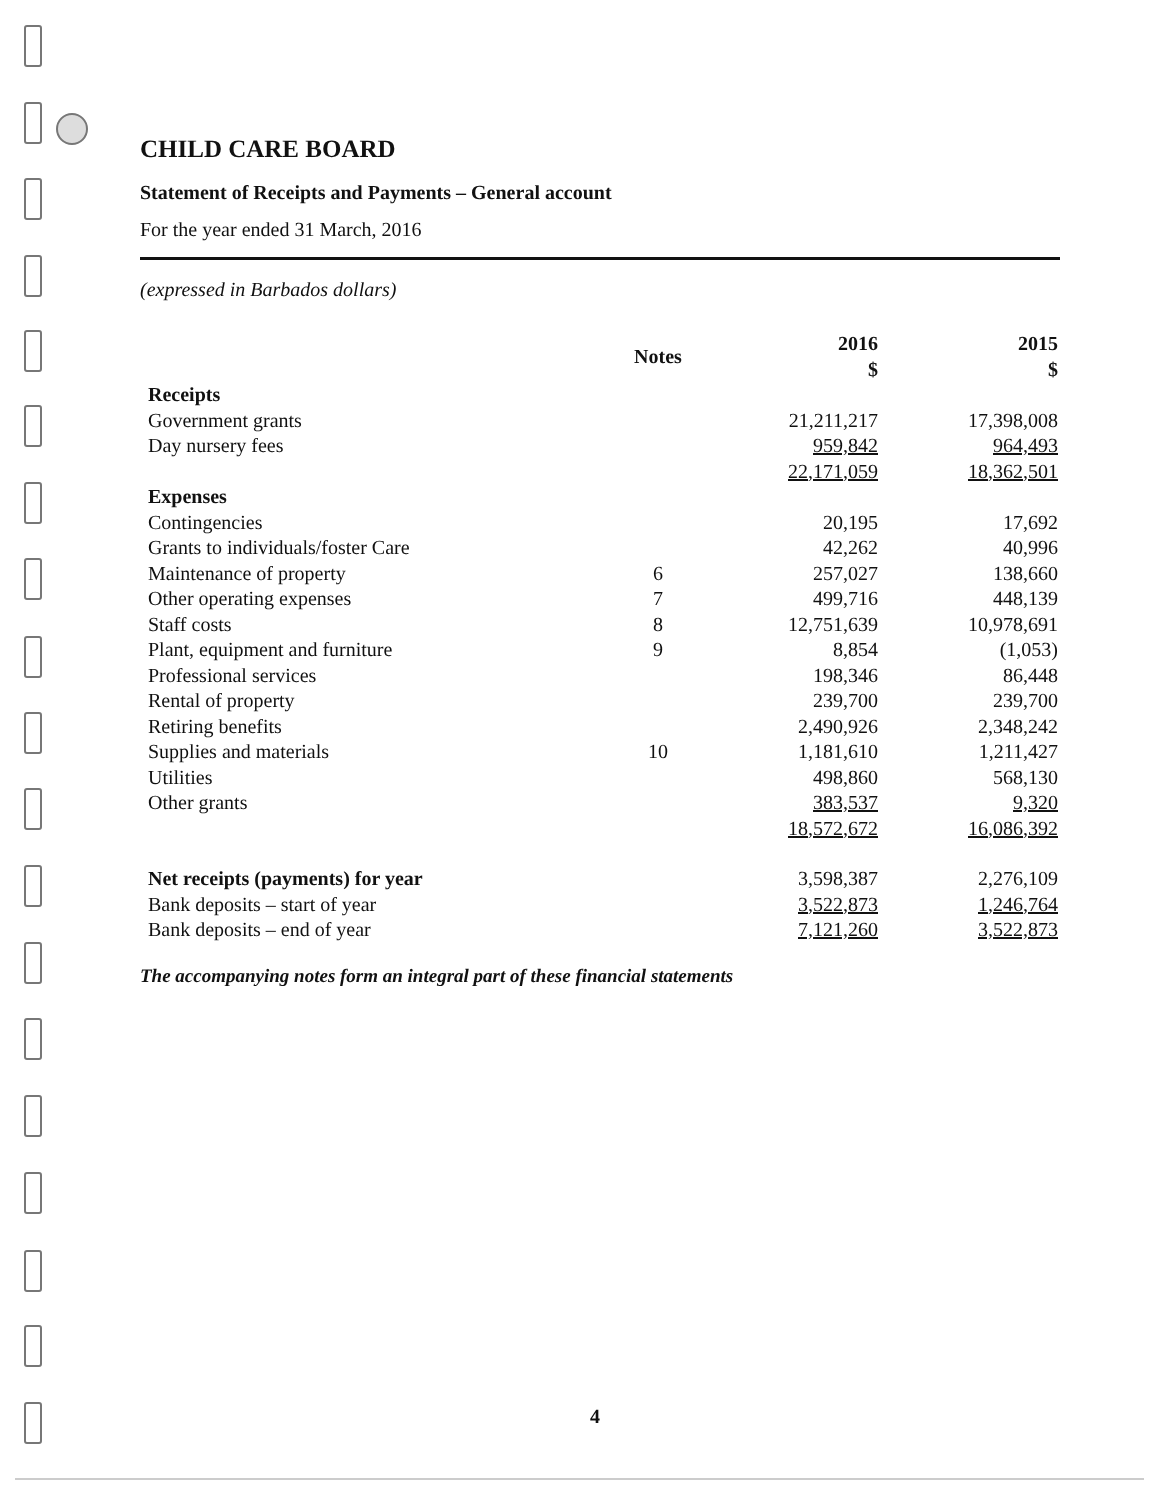CHILD CARE BOARD
Statement of Receipts and Payments – General account
For the year ended 31 March, 2016
(expressed in Barbados dollars)
| | Notes | 2016 $ | 2015 $ |
| --- | --- | --- | --- |
| Receipts | | | |
| Government grants | | 21,211,217 | 17,398,008 |
| Day nursery fees | | 959,842 | 964,493 |
| | | 22,171,059 | 18,362,501 |
| Expenses | | | |
| Contingencies | | 20,195 | 17,692 |
| Grants to individuals/foster Care | | 42,262 | 40,996 |
| Maintenance of property | 6 | 257,027 | 138,660 |
| Other operating expenses | 7 | 499,716 | 448,139 |
| Staff costs | 8 | 12,751,639 | 10,978,691 |
| Plant, equipment and furniture | 9 | 8,854 | (1,053) |
| Professional services | | 198,346 | 86,448 |
| Rental of property | | 239,700 | 239,700 |
| Retiring benefits | | 2,490,926 | 2,348,242 |
| Supplies and materials | 10 | 1,181,610 | 1,211,427 |
| Utilities | | 498,860 | 568,130 |
| Other grants | | 383,537 | 9,320 |
| | | 18,572,672 | 16,086,392 |
| Net receipts (payments) for year | | 3,598,387 | 2,276,109 |
| Bank deposits – start of year | | 3,522,873 | 1,246,764 |
| Bank deposits – end of year | | 7,121,260 | 3,522,873 |
The accompanying notes form an integral part of these financial statements
4